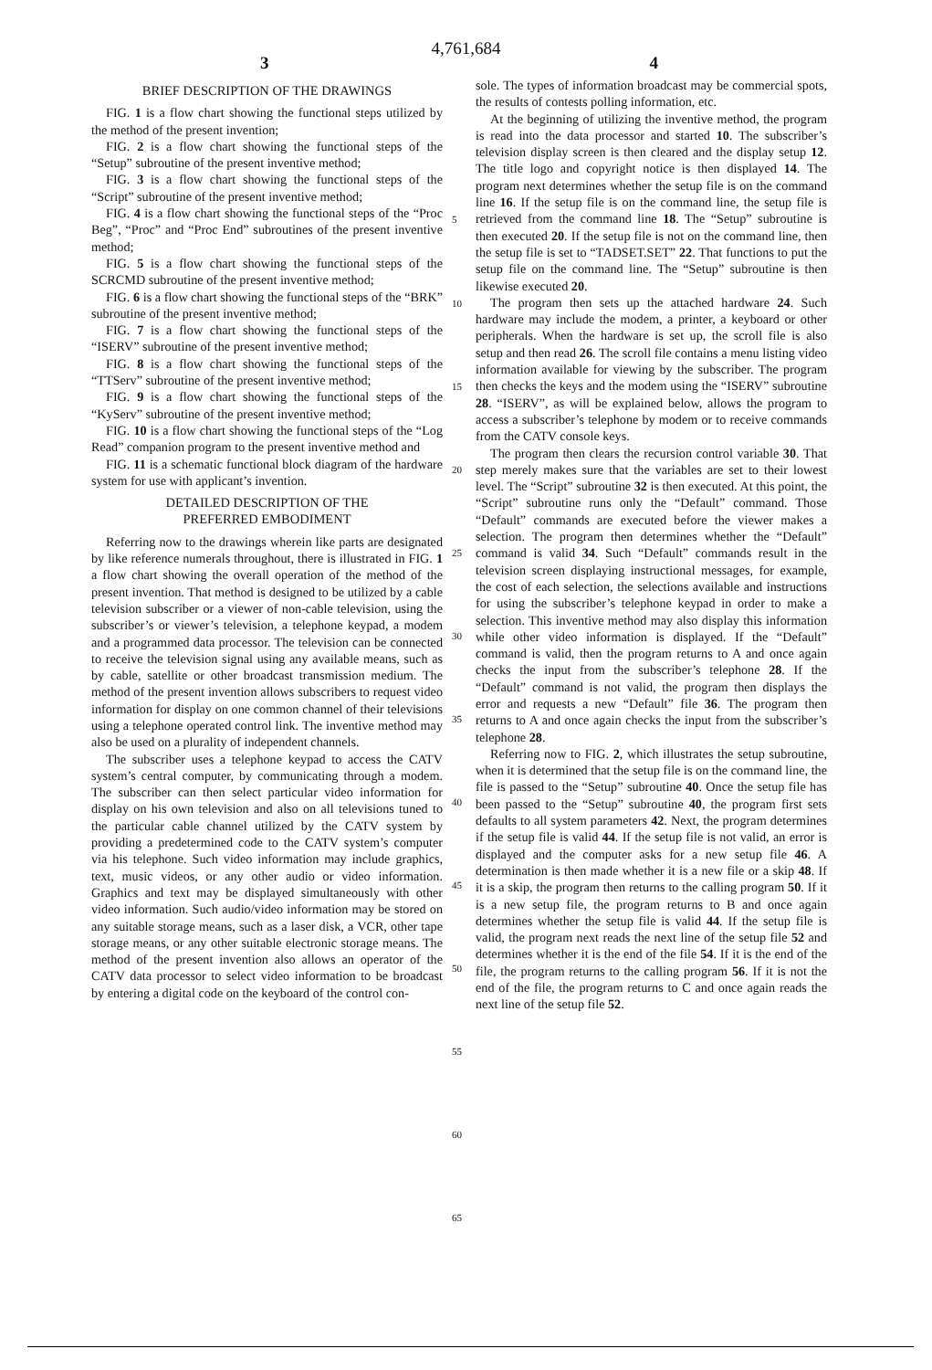4,761,684
3 4
BRIEF DESCRIPTION OF THE DRAWINGS
FIG. 1 is a flow chart showing the functional steps utilized by the method of the present invention;
FIG. 2 is a flow chart showing the functional steps of the “Setup” subroutine of the present inventive method;
FIG. 3 is a flow chart showing the functional steps of the “Script” subroutine of the present inventive method;
FIG. 4 is a flow chart showing the functional steps of the “Proc Beg”, “Proc” and “Proc End” subroutines of the present inventive method;
FIG. 5 is a flow chart showing the functional steps of the SCRCMD subroutine of the present inventive method;
FIG. 6 is a flow chart showing the functional steps of the “BRK” subroutine of the present inventive method;
FIG. 7 is a flow chart showing the functional steps of the “ISERV” subroutine of the present inventive method;
FIG. 8 is a flow chart showing the functional steps of the “TTServ” subroutine of the present inventive method;
FIG. 9 is a flow chart showing the functional steps of the “KyServ” subroutine of the present inventive method;
FIG. 10 is a flow chart showing the functional steps of the “Log Read” companion program to the present inventive method and
FIG. 11 is a schematic functional block diagram of the hardware system for use with applicant’s invention.
DETAILED DESCRIPTION OF THE
PREFERRED EMBODIMENT
Referring now to the drawings wherein like parts are designated by like reference numerals throughout, there is illustrated in FIG. 1 a flow chart showing the overall operation of the method of the present invention. That method is designed to be utilized by a cable television subscriber or a viewer of non-cable television, using the subscriber’s or viewer’s television, a telephone keypad, a modem and a programmed data processor. The television can be connected to receive the television signal using any available means, such as by cable, satellite or other broadcast transmission medium. The method of the present invention allows subscribers to request video information for display on one common channel of their televisions using a telephone operated control link. The inventive method may also be used on a plurality of independent channels.
The subscriber uses a telephone keypad to access the CATV system’s central computer, by communicating through a modem. The subscriber can then select particular video information for display on his own television and also on all televisions tuned to the particular cable channel utilized by the CATV system by providing a predetermined code to the CATV system’s computer via his telephone. Such video information may include graphics, text, music videos, or any other audio or video information. Graphics and text may be displayed simultaneously with other video information. Such audio/video information may be stored on any suitable storage means, such as a laser disk, a VCR, other tape storage means, or any other suitable electronic storage means. The method of the present invention also allows an operator of the CATV data processor to select video information to be broadcast by entering a digital code on the keyboard of the control con-
5
10
15
20
25
30
35
40
45
50
55
60
65
sole. The types of information broadcast may be commercial spots, the results of contests polling information, etc.
At the beginning of utilizing the inventive method, the program is read into the data processor and started 10. The subscriber’s television display screen is then cleared and the display setup 12. The title logo and copyright notice is then displayed 14. The program next determines whether the setup file is on the command line 16. If the setup file is on the command line, the setup file is retrieved from the command line 18. The “Setup” subroutine is then executed 20. If the setup file is not on the command line, then the setup file is set to “TADSET.SET” 22. That functions to put the setup file on the command line. The “Setup” subroutine is then likewise executed 20.
The program then sets up the attached hardware 24. Such hardware may include the modem, a printer, a keyboard or other peripherals. When the hardware is set up, the scroll file is also setup and then read 26. The scroll file contains a menu listing video information available for viewing by the subscriber. The program then checks the keys and the modem using the “ISERV” subroutine 28. “ISERV”, as will be explained below, allows the program to access a subscriber’s telephone by modem or to receive commands from the CATV console keys.
The program then clears the recursion control variable 30. That step merely makes sure that the variables are set to their lowest level. The “Script” subroutine 32 is then executed. At this point, the “Script” subroutine runs only the “Default” command. Those “Default” commands are executed before the viewer makes a selection. The program then determines whether the “Default” command is valid 34. Such “Default” commands result in the television screen displaying instructional messages, for example, the cost of each selection, the selections available and instructions for using the subscriber’s telephone keypad in order to make a selection. This inventive method may also display this information while other video information is displayed. If the “Default” command is valid, then the program returns to A and once again checks the input from the subscriber’s telephone 28. If the “Default” command is not valid, the program then displays the error and requests a new “Default” file 36. The program then returns to A and once again checks the input from the subscriber’s telephone 28.
Referring now to FIG. 2, which illustrates the setup subroutine, when it is determined that the setup file is on the command line, the file is passed to the “Setup” subroutine 40. Once the setup file has been passed to the “Setup” subroutine 40, the program first sets defaults to all system parameters 42. Next, the program determines if the setup file is valid 44. If the setup file is not valid, an error is displayed and the computer asks for a new setup file 46. A determination is then made whether it is a new file or a skip 48. If it is a skip, the program then returns to the calling program 50. If it is a new setup file, the program returns to B and once again determines whether the setup file is valid 44. If the setup file is valid, the program next reads the next line of the setup file 52 and determines whether it is the end of the file 54. If it is the end of the file, the program returns to the calling program 56. If it is not the end of the file, the program returns to C and once again reads the next line of the setup file 52.